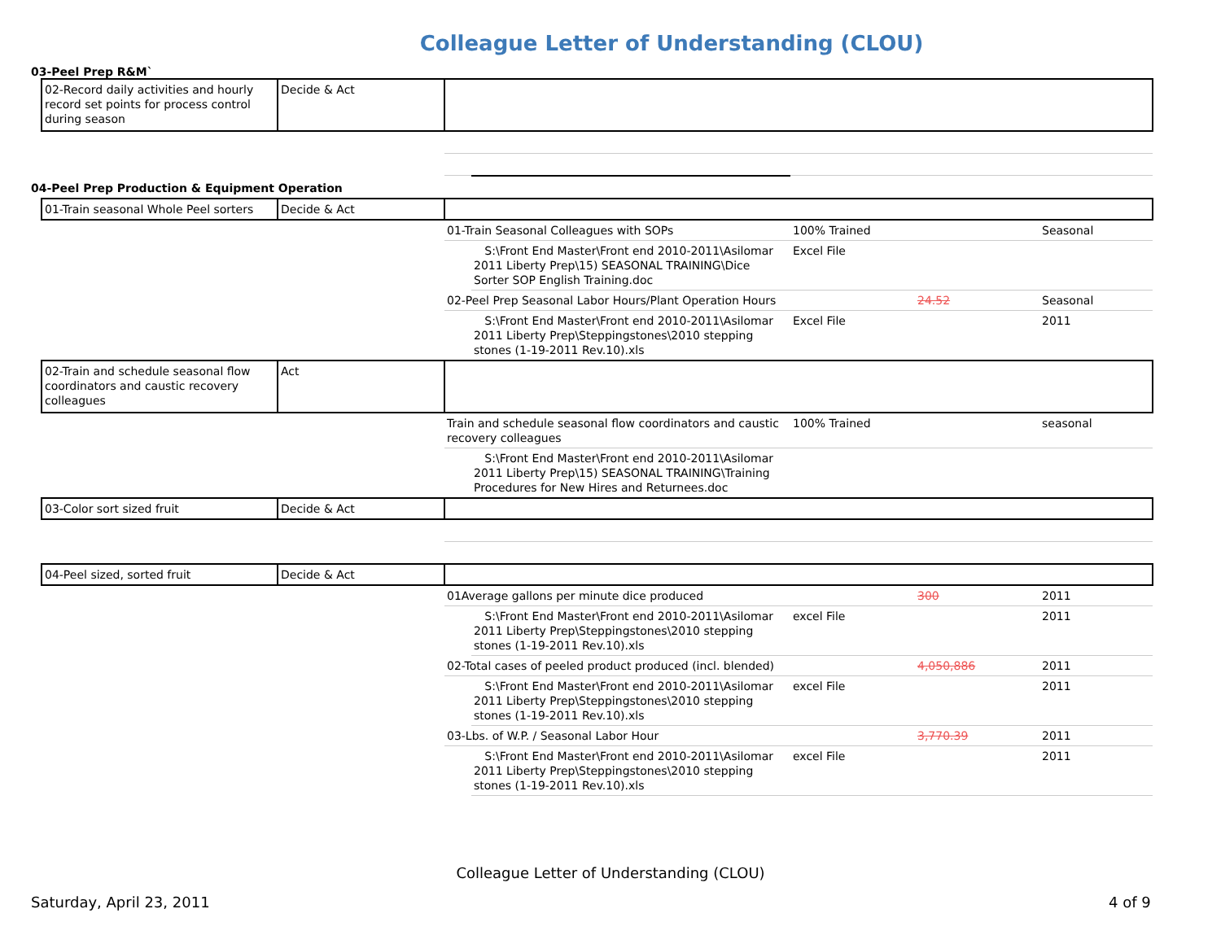Colleague Letter of Understanding (CLOU)
03-Peel Prep R&M`
| 02-Record daily activities and hourly record set points for process control during season | Decide & Act | | | | | |
04-Peel Prep Production & Equipment Operation
| 01-Train seasonal Whole Peel sorters | Decide & Act | | | | | |
| | | 01-Train Seasonal Colleagues with SOPs | | 100% Trained | | Seasonal |
| | | | S:\Front End Master\Front end 2010-2011\Asilomar 2011 Liberty Prep\15) SEASONAL TRAINING\Dice Sorter SOP English Training.doc | Excel File | | |
| | | 02-Peel Prep Seasonal Labor Hours/Plant Operation Hours | | | 24.52 | Seasonal |
| | | | S:\Front End Master\Front end 2010-2011\Asilomar 2011 Liberty Prep\Steppingstones\2010 stepping stones (1-19-2011 Rev.10).xls | Excel File | | 2011 |
| 02-Train and schedule seasonal flow coordinators and caustic recovery colleagues | Act | | | | | |
| | | Train and schedule seasonal flow coordinators and caustic recovery colleagues | | 100% Trained | | seasonal |
| | | | S:\Front End Master\Front end 2010-2011\Asilomar 2011 Liberty Prep\15) SEASONAL TRAINING\Training Procedures for New Hires and Returnees.doc | | | |
| 03-Color sort sized fruit | Decide & Act | | | | | |
| 04-Peel sized, sorted fruit | Decide & Act | | | | | |
| | | 01Average gallons per minute dice produced | | | 300 | 2011 |
| | | | S:\Front End Master\Front end 2010-2011\Asilomar 2011 Liberty Prep\Steppingstones\2010 stepping stones (1-19-2011 Rev.10).xls | excel File | | 2011 |
| | | 02-Total cases of peeled product produced (incl. blended) | | | 4,050,886 | 2011 |
| | | | S:\Front End Master\Front end 2010-2011\Asilomar 2011 Liberty Prep\Steppingstones\2010 stepping stones (1-19-2011 Rev.10).xls | excel File | | 2011 |
| | | 03-Lbs. of W.P. / Seasonal Labor Hour | | | 3,770.39 | 2011 |
| | | | S:\Front End Master\Front end 2010-2011\Asilomar 2011 Liberty Prep\Steppingstones\2010 stepping stones (1-19-2011 Rev.10).xls | excel File | | 2011 |
Colleague Letter of Understanding (CLOU)
Saturday, April 23, 2011 4 of 9